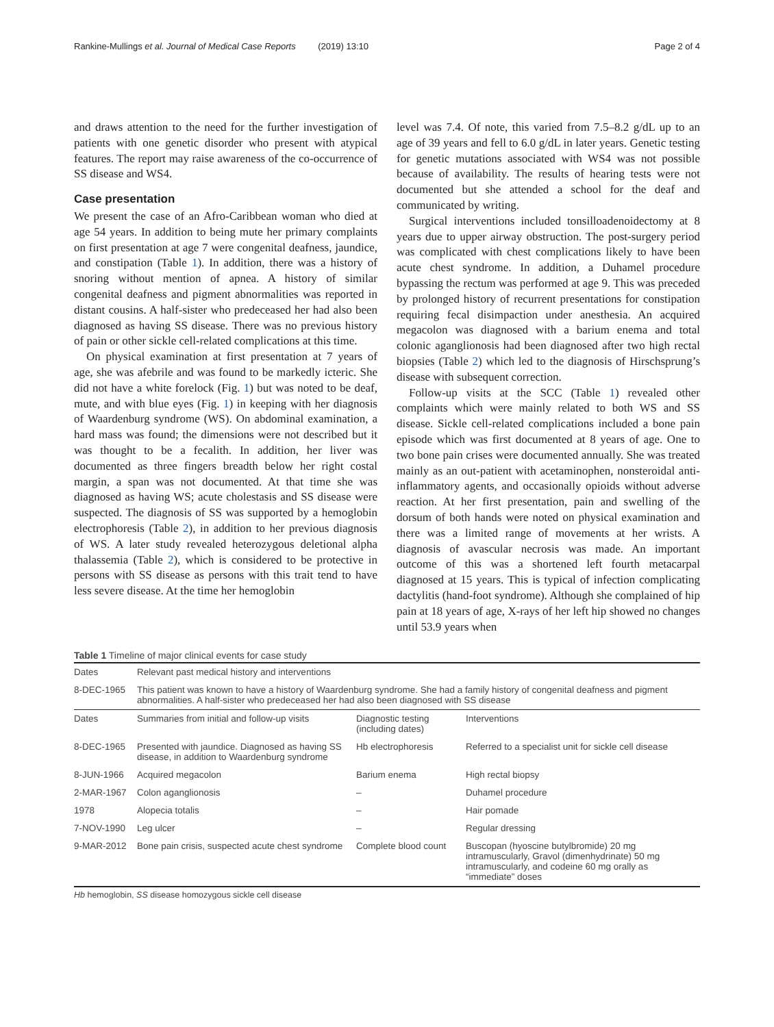Rankine-Mullings et al. Journal of Medical Case Reports (2019) 13:10 Page 2 of 4
and draws attention to the need for the further investigation of patients with one genetic disorder who present with atypical features. The report may raise awareness of the co-occurrence of SS disease and WS4.
Case presentation
We present the case of an Afro-Caribbean woman who died at age 54 years. In addition to being mute her primary complaints on first presentation at age 7 were congenital deafness, jaundice, and constipation (Table 1). In addition, there was a history of snoring without mention of apnea. A history of similar congenital deafness and pigment abnormalities was reported in distant cousins. A half-sister who predeceased her had also been diagnosed as having SS disease. There was no previous history of pain or other sickle cell-related complications at this time.
On physical examination at first presentation at 7 years of age, she was afebrile and was found to be markedly icteric. She did not have a white forelock (Fig. 1) but was noted to be deaf, mute, and with blue eyes (Fig. 1) in keeping with her diagnosis of Waardenburg syndrome (WS). On abdominal examination, a hard mass was found; the dimensions were not described but it was thought to be a fecalith. In addition, her liver was documented as three fingers breadth below her right costal margin, a span was not documented. At that time she was diagnosed as having WS; acute cholestasis and SS disease were suspected. The diagnosis of SS was supported by a hemoglobin electrophoresis (Table 2), in addition to her previous diagnosis of WS. A later study revealed heterozygous deletional alpha thalassemia (Table 2), which is considered to be protective in persons with SS disease as persons with this trait tend to have less severe disease. At the time her hemoglobin
level was 7.4. Of note, this varied from 7.5–8.2 g/dL up to an age of 39 years and fell to 6.0 g/dL in later years. Genetic testing for genetic mutations associated with WS4 was not possible because of availability. The results of hearing tests were not documented but she attended a school for the deaf and communicated by writing.
Surgical interventions included tonsilloadenoidectomy at 8 years due to upper airway obstruction. The post-surgery period was complicated with chest complications likely to have been acute chest syndrome. In addition, a Duhamel procedure bypassing the rectum was performed at age 9. This was preceded by prolonged history of recurrent presentations for constipation requiring fecal disimpaction under anesthesia. An acquired megacolon was diagnosed with a barium enema and total colonic aganglionosis had been diagnosed after two high rectal biopsies (Table 2) which led to the diagnosis of Hirschsprung’s disease with subsequent correction.
Follow-up visits at the SCC (Table 1) revealed other complaints which were mainly related to both WS and SS disease. Sickle cell-related complications included a bone pain episode which was first documented at 8 years of age. One to two bone pain crises were documented annually. She was treated mainly as an out-patient with acetaminophen, nonsteroidal anti-inflammatory agents, and occasionally opioids without adverse reaction. At her first presentation, pain and swelling of the dorsum of both hands were noted on physical examination and there was a limited range of movements at her wrists. A diagnosis of avascular necrosis was made. An important outcome of this was a shortened left fourth metacarpal diagnosed at 15 years. This is typical of infection complicating dactylitis (hand-foot syndrome). Although she complained of hip pain at 18 years of age, X-rays of her left hip showed no changes until 53.9 years when
Table 1 Timeline of major clinical events for case study
| Dates | Relevant past medical history and interventions | | |
| --- | --- | --- | --- |
| 8-DEC-1965 | This patient was known to have a history of Waardenburg syndrome. She had a family history of congenital deafness and pigment abnormalities. A half-sister who predeceased her had also been diagnosed with SS disease | | |
| Dates | Summaries from initial and follow-up visits | Diagnostic testing (including dates) | Interventions |
| 8-DEC-1965 | Presented with jaundice. Diagnosed as having SS disease, in addition to Waardenburg syndrome | Hb electrophoresis | Referred to a specialist unit for sickle cell disease |
| 8-JUN-1966 | Acquired megacolon | Barium enema | High rectal biopsy |
| 2-MAR-1967 | Colon aganglionosis | – | Duhamel procedure |
| 1978 | Alopecia totalis | – | Hair pomade |
| 7-NOV-1990 | Leg ulcer | – | Regular dressing |
| 9-MAR-2012 | Bone pain crisis, suspected acute chest syndrome | Complete blood count | Buscopan (hyoscine butylbromide) 20 mg intramuscularly, Gravol (dimenhydrinate) 50 mg intramuscularly, and codeine 60 mg orally as “immediate” doses |
Hb hemoglobin, SS disease homozygous sickle cell disease